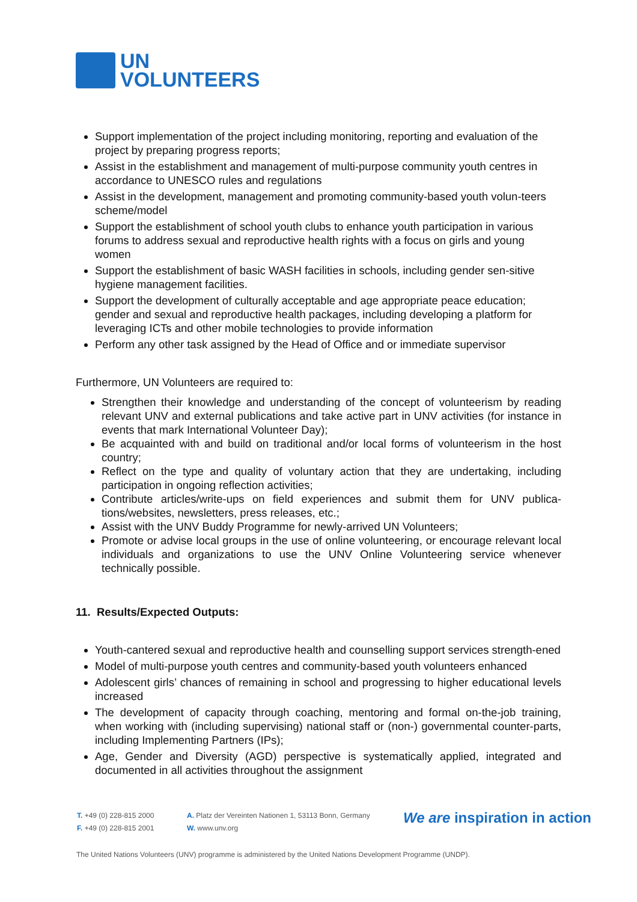UN
VOLUNTEERS
Support implementation of the project including monitoring, reporting and evaluation of the project by preparing progress reports;
Assist in the establishment and management of multi-purpose community youth centres in accordance to UNESCO rules and regulations
Assist in the development, management and promoting community-based youth volun-teers scheme/model
Support the establishment of school youth clubs to enhance youth participation in various forums to address sexual and reproductive health rights with a focus on girls and young women
Support the establishment of basic WASH facilities in schools, including gender sen-sitive hygiene management facilities.
Support the development of culturally acceptable and age appropriate peace education; gender and sexual and reproductive health packages, including developing a platform for leveraging ICTs and other mobile technologies to provide information
Perform any other task assigned by the Head of Office and or immediate supervisor
Furthermore, UN Volunteers are required to:
Strengthen their knowledge and understanding of the concept of volunteerism by reading relevant UNV and external publications and take active part in UNV activities (for instance in events that mark International Volunteer Day);
Be acquainted with and build on traditional and/or local forms of volunteerism in the host country;
Reflect on the type and quality of voluntary action that they are undertaking, including participation in ongoing reflection activities;
Contribute articles/write-ups on field experiences and submit them for UNV publica-tions/websites, newsletters, press releases, etc.;
Assist with the UNV Buddy Programme for newly-arrived UN Volunteers;
Promote or advise local groups in the use of online volunteering, or encourage relevant local individuals and organizations to use the UNV Online Volunteering service whenever technically possible.
11. Results/Expected Outputs:
Youth-cantered sexual and reproductive health and counselling support services strength-ened
Model of multi-purpose youth centres and community-based youth volunteers enhanced
Adolescent girls’ chances of remaining in school and progressing to higher educational levels increased
The development of capacity through coaching, mentoring and formal on-the-job training, when working with (including supervising) national staff or (non-) governmental counter-parts, including Implementing Partners (IPs);
Age, Gender and Diversity (AGD) perspective is systematically applied, integrated and documented in all activities throughout the assignment
T. +49 (0) 228-815 2000
F. +49 (0) 228-815 2001
A. Platz der Vereinten Nationen 1, 53113 Bonn, Germany
W. www.unv.org
We are inspiration in action
The United Nations Volunteers (UNV) programme is administered by the United Nations Development Programme (UNDP).